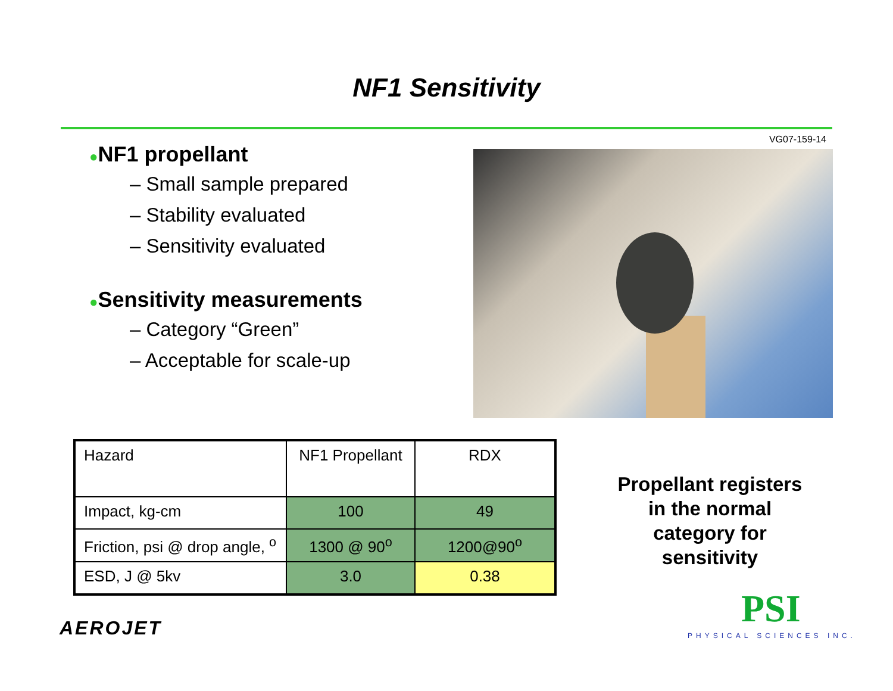NF1 Sensitivity
VG07-159-14
●NF1 propellant
– Small sample prepared
– Stability evaluated
– Sensitivity evaluated
●Sensitivity measurements
– Category “Green”
– Acceptable for scale-up
| Hazard | NF1 Propellant | RDX |
| Impact, kg-cm | 100 | 49 |
| Friction, psi @ drop angle, <sup>o</sup> | 1300 @ 90<sup>o</sup> | 1200@90<sup>o</sup> |
| ESD, J @ 5kv | 3.0 | 0.38 |
Propellant registers in the normal category for sensitivity
AEROJET PSI
PHYSICAL SCIENCES INC.